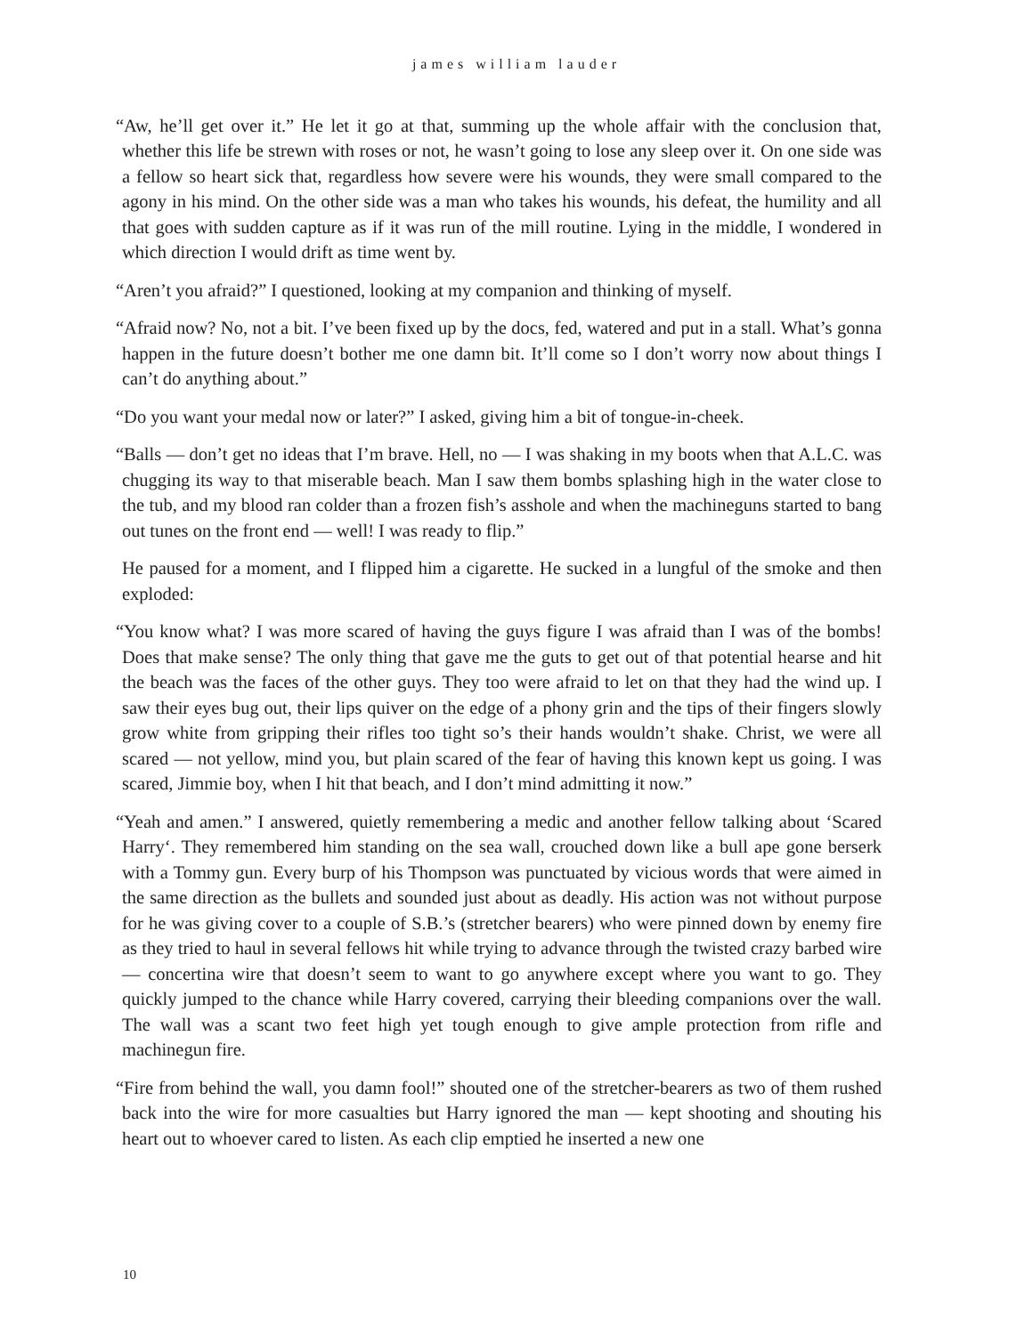james william lauder
“Aw, he’ll get over it.” He let it go at that, summing up the whole affair with the conclusion that, whether this life be strewn with roses or not, he wasn’t going to lose any sleep over it. On one side was a fellow so heart sick that, regardless how severe were his wounds, they were small compared to the agony in his mind. On the other side was a man who takes his wounds, his defeat, the humility and all that goes with sudden capture as if it was run of the mill routine. Lying in the middle, I wondered in which direction I would drift as time went by.
“Aren’t you afraid?” I questioned, looking at my companion and thinking of myself.
“Afraid now? No, not a bit. I’ve been fixed up by the docs, fed, watered and put in a stall. What’s gonna happen in the future doesn’t bother me one damn bit. It’ll come so I don’t worry now about things I can’t do anything about.”
“Do you want your medal now or later?” I asked, giving him a bit of tongue-in-cheek.
“Balls — don’t get no ideas that I’m brave. Hell, no — I was shaking in my boots when that A.L.C. was chugging its way to that miserable beach. Man I saw them bombs splashing high in the water close to the tub, and my blood ran colder than a frozen fish’s asshole and when the machineguns started to bang out tunes on the front end — well! I was ready to flip.”
He paused for a moment, and I flipped him a cigarette. He sucked in a lungful of the smoke and then exploded:
“You know what? I was more scared of having the guys figure I was afraid than I was of the bombs! Does that make sense? The only thing that gave me the guts to get out of that potential hearse and hit the beach was the faces of the other guys. They too were afraid to let on that they had the wind up. I saw their eyes bug out, their lips quiver on the edge of a phony grin and the tips of their fingers slowly grow white from gripping their rifles too tight so’s their hands wouldn’t shake. Christ, we were all scared — not yellow, mind you, but plain scared of the fear of having this known kept us going. I was scared, Jimmie boy, when I hit that beach, and I don’t mind admitting it now.”
“Yeah and amen.” I answered, quietly remembering a medic and another fellow talking about ‘Scared Harry‘. They remembered him standing on the sea wall, crouched down like a bull ape gone berserk with a Tommy gun. Every burp of his Thompson was punctuated by vicious words that were aimed in the same direction as the bullets and sounded just about as deadly. His action was not without purpose for he was giving cover to a couple of S.B.’s (stretcher bearers) who were pinned down by enemy fire as they tried to haul in several fellows hit while trying to advance through the twisted crazy barbed wire — concertina wire that doesn’t seem to want to go anywhere except where you want to go. They quickly jumped to the chance while Harry covered, carrying their bleeding companions over the wall. The wall was a scant two feet high yet tough enough to give ample protection from rifle and machinegun fire.
“Fire from behind the wall, you damn fool!” shouted one of the stretcher-bearers as two of them rushed back into the wire for more casualties but Harry ignored the man — kept shooting and shouting his heart out to whoever cared to listen. As each clip emptied he inserted a new one
10